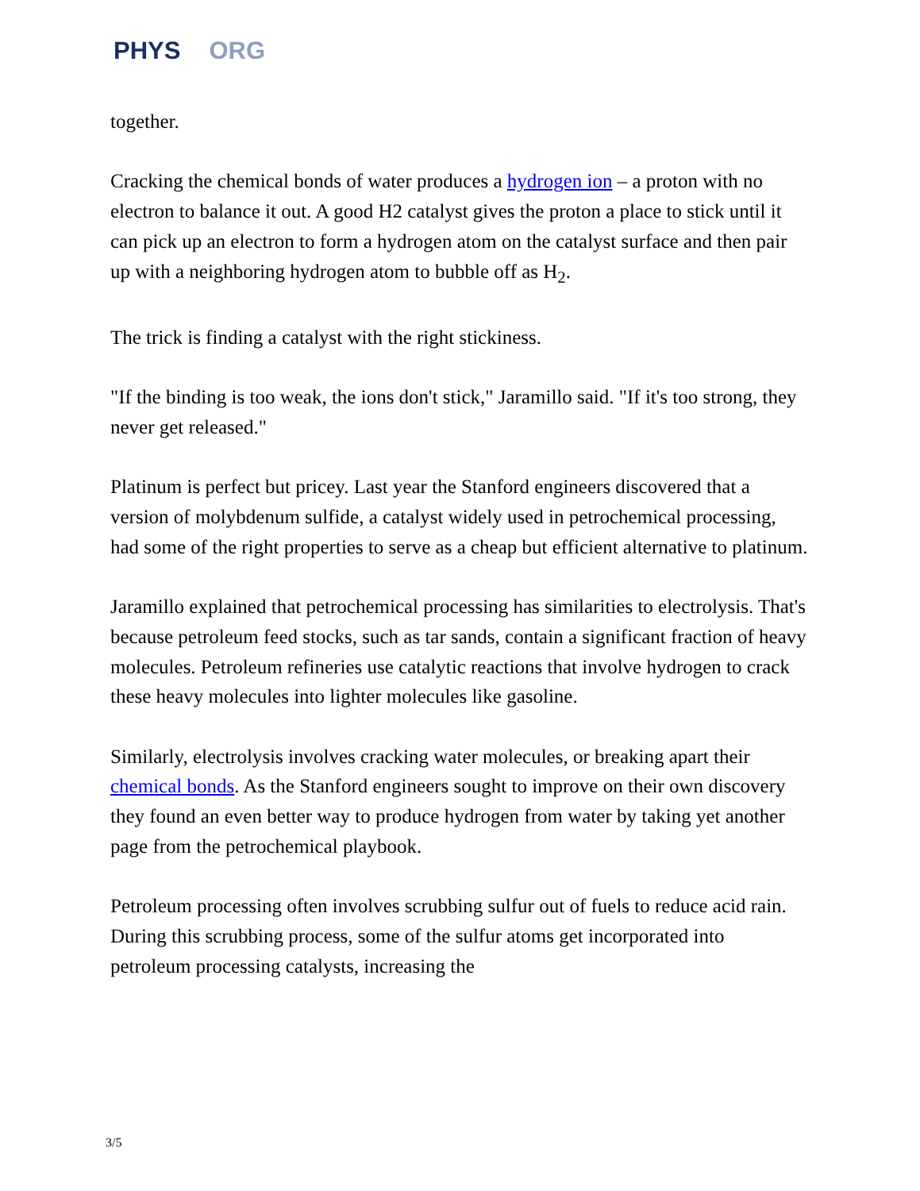PHYS ORG
together.
Cracking the chemical bonds of water produces a hydrogen ion – a proton with no electron to balance it out. A good H2 catalyst gives the proton a place to stick until it can pick up an electron to form a hydrogen atom on the catalyst surface and then pair up with a neighboring hydrogen atom to bubble off as H<sub>2</sub>.
The trick is finding a catalyst with the right stickiness.
"If the binding is too weak, the ions don't stick," Jaramillo said. "If it's too strong, they never get released."
Platinum is perfect but pricey. Last year the Stanford engineers discovered that a version of molybdenum sulfide, a catalyst widely used in petrochemical processing, had some of the right properties to serve as a cheap but efficient alternative to platinum.
Jaramillo explained that petrochemical processing has similarities to electrolysis. That's because petroleum feed stocks, such as tar sands, contain a significant fraction of heavy molecules. Petroleum refineries use catalytic reactions that involve hydrogen to crack these heavy molecules into lighter molecules like gasoline.
Similarly, electrolysis involves cracking water molecules, or breaking apart their chemical bonds. As the Stanford engineers sought to improve on their own discovery they found an even better way to produce hydrogen from water by taking yet another page from the petrochemical playbook.
Petroleum processing often involves scrubbing sulfur out of fuels to reduce acid rain. During this scrubbing process, some of the sulfur atoms get incorporated into petroleum processing catalysts, increasing the
3/5